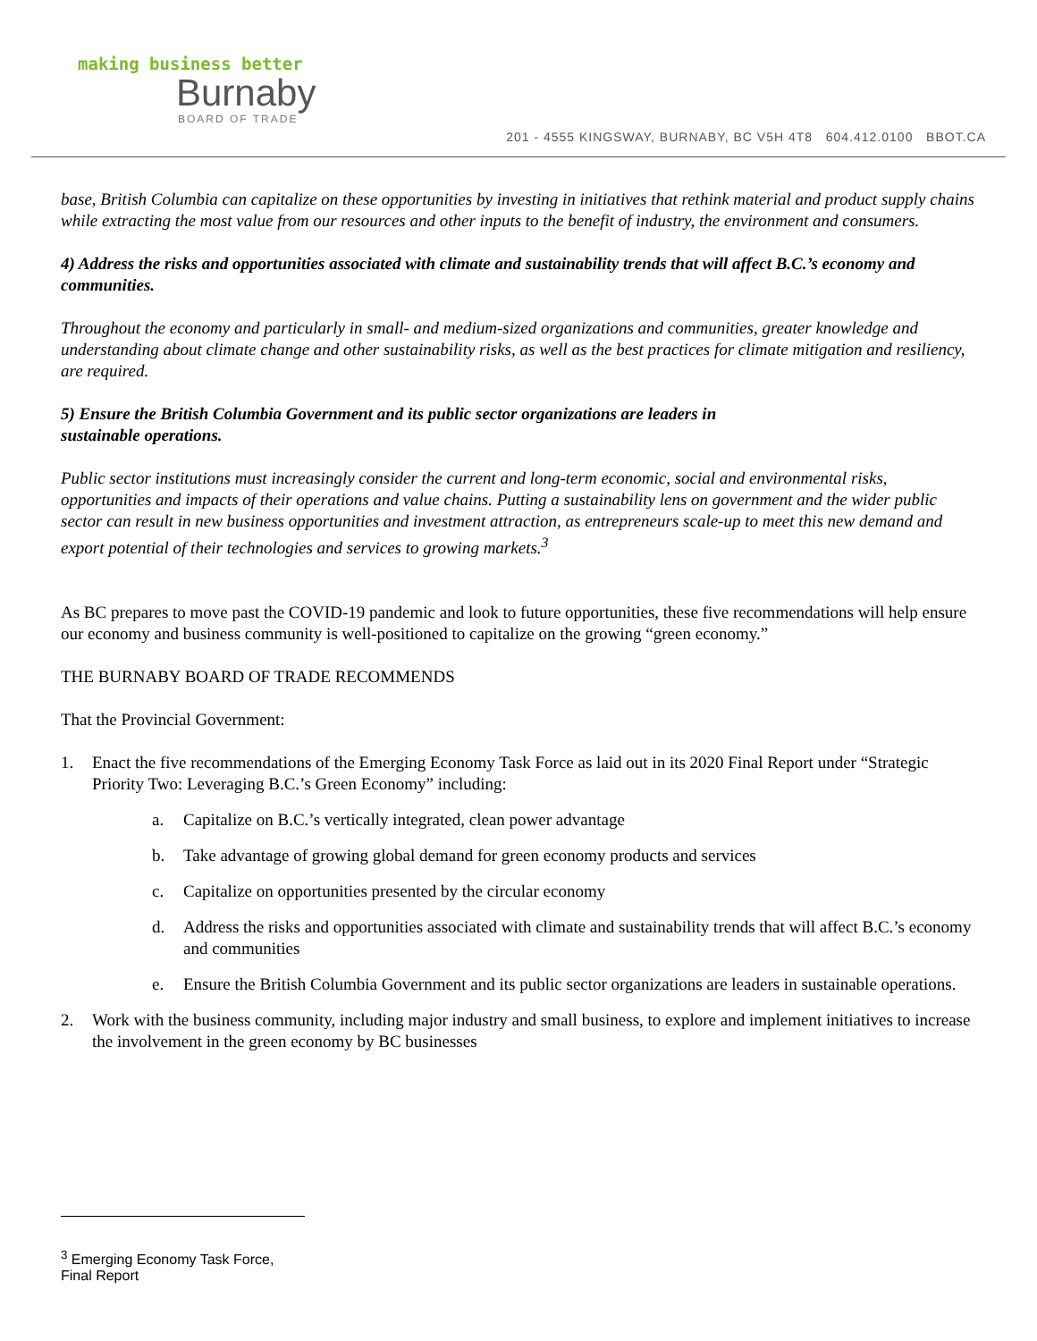making business better
Burnaby
BOARD OF TRADE
201 - 4555 KINGSWAY, BURNABY, BC V5H 4T8 604.412.0100 BBOT.CA
base, British Columbia can capitalize on these opportunities by investing in initiatives that rethink material and product supply chains while extracting the most value from our resources and other inputs to the benefit of industry, the environment and consumers.
4) Address the risks and opportunities associated with climate and sustainability trends that will affect B.C.’s economy and communities.
Throughout the economy and particularly in small- and medium-sized organizations and communities, greater knowledge and understanding about climate change and other sustainability risks, as well as the best practices for climate mitigation and resiliency, are required.
5) Ensure the British Columbia Government and its public sector organizations are leaders in
sustainable operations.
Public sector institutions must increasingly consider the current and long-term economic, social and environmental risks, opportunities and impacts of their operations and value chains. Putting a sustainability lens on government and the wider public sector can result in new business opportunities and investment attraction, as entrepreneurs scale-up to meet this new demand and export potential of their technologies and services to growing markets.<sup>3</sup>
As BC prepares to move past the COVID-19 pandemic and look to future opportunities, these five recommendations will help ensure our economy and business community is well-positioned to capitalize on the growing “green economy.”
THE BURNABY BOARD OF TRADE RECOMMENDS
That the Provincial Government:
1. Enact the five recommendations of the Emerging Economy Task Force as laid out in its 2020 Final Report under “Strategic Priority Two: Leveraging B.C.’s Green Economy” including:
a. Capitalize on B.C.’s vertically integrated, clean power advantage
b. Take advantage of growing global demand for green economy products and services
c. Capitalize on opportunities presented by the circular economy
d. Address the risks and opportunities associated with climate and sustainability trends that will affect B.C.’s economy and communities
e. Ensure the British Columbia Government and its public sector organizations are leaders in sustainable operations.
2. Work with the business community, including major industry and small business, to explore and implement initiatives to increase the involvement in the green economy by BC businesses
<sup>3</sup> Emerging Economy Task Force, Final Report